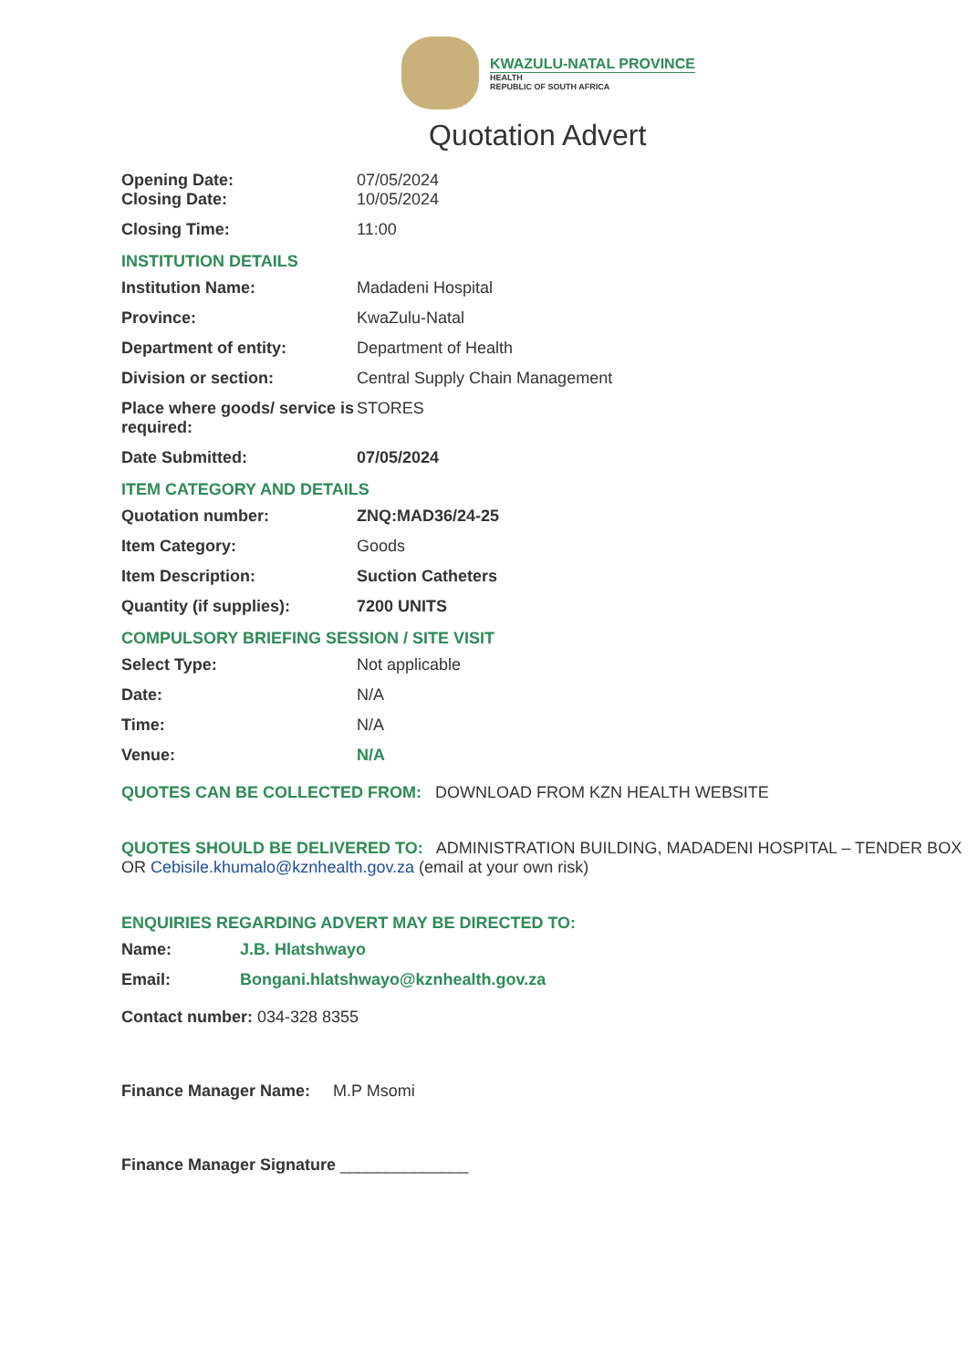KWAZULU-NATAL PROVINCE
HEALTH
REPUBLIC OF SOUTH AFRICA
Quotation Advert
| Opening Date: Closing Date: | 07/05/2024 10/05/2024 |
| Closing Time: | 11:00 |
INSTITUTION DETAILS
| Institution Name: | Madadeni Hospital |
| Province: | KwaZulu-Natal |
| Department of entity: | Department of Health |
| Division or section: | Central Supply Chain Management |
| Place where goods/ service is required: | STORES |
| Date Submitted: | 07/05/2024 |
ITEM CATEGORY AND DETAILS
| Quotation number: | ZNQ:MAD36/24-25 |
| Item Category: | Goods |
| Item Description: | Suction Catheters |
| Quantity (if supplies): | 7200 UNITS |
COMPULSORY BRIEFING SESSION / SITE VISIT
| Select Type: | Not applicable |
| Date: | N/A |
| Time: | N/A |
| Venue: | N/A |
QUOTES CAN BE COLLECTED FROM: DOWNLOAD FROM KZN HEALTH WEBSITE
QUOTES SHOULD BE DELIVERED TO: ADMINISTRATION BUILDING, MADADENI HOSPITAL – TENDER BOX OR Cebisile.khumalo@kznhealth.gov.za (email at your own risk)
ENQUIRIES REGARDING ADVERT MAY BE DIRECTED TO:
| Name: | J.B. Hlatshwayo |
| Email: | Bongani.hlatshwayo@kznhealth.gov.za |
Contact number: 034-328 8355
Finance Manager Name: M.P Msomi
Finance Manager Signature ______________